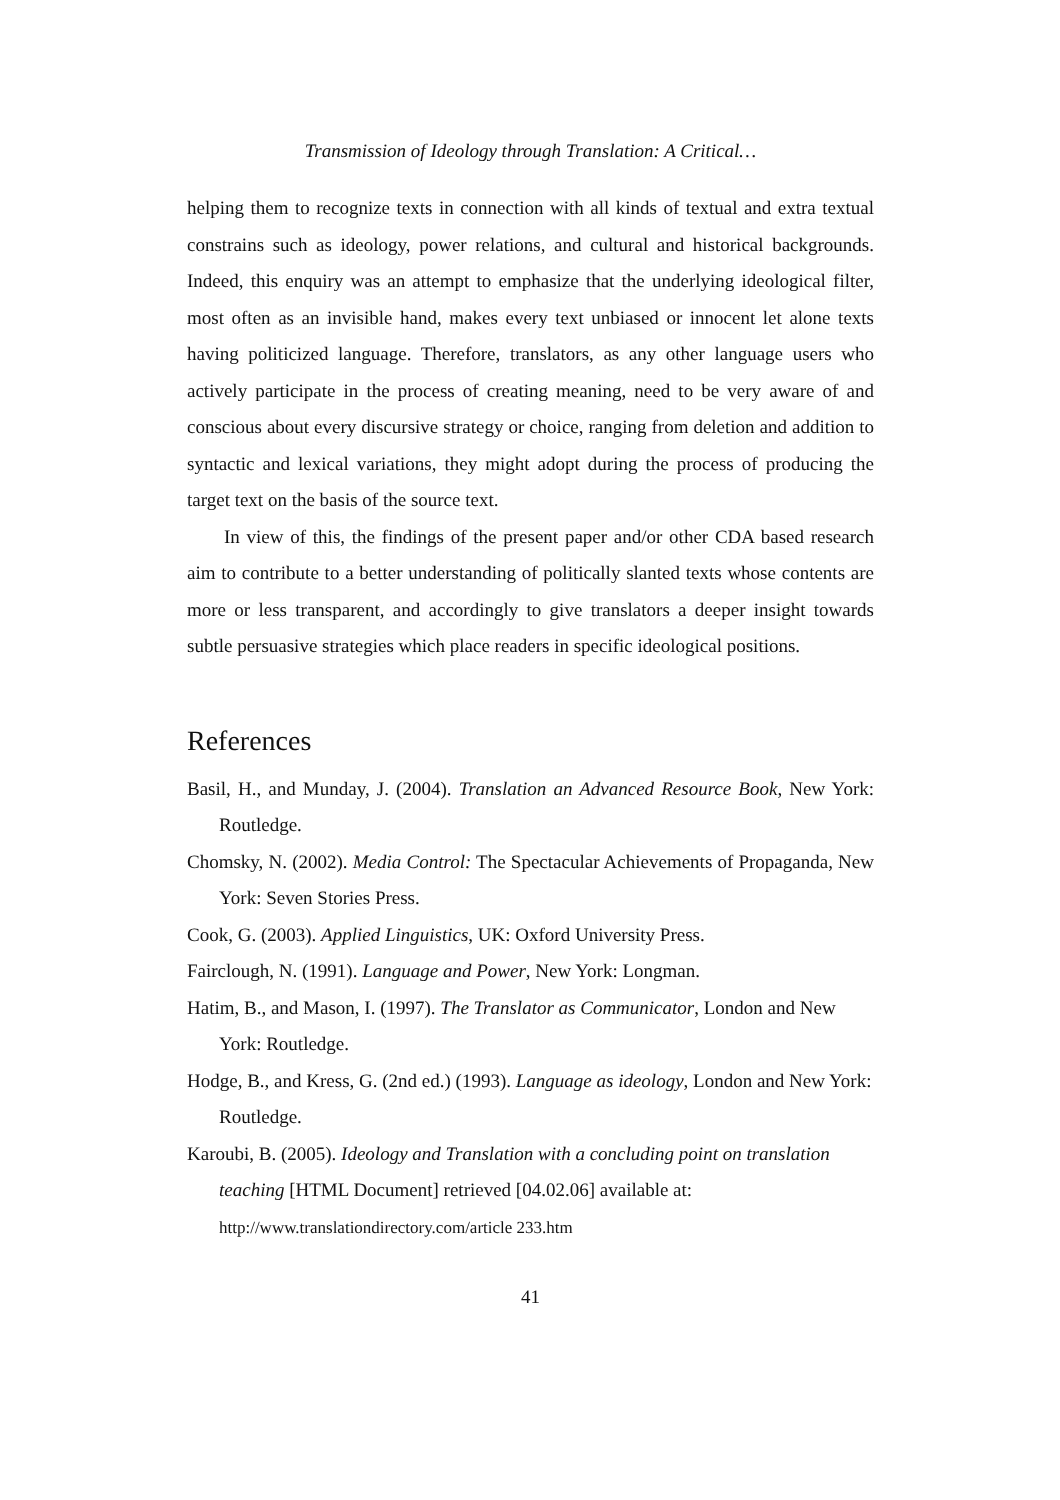Transmission of Ideology through Translation: A Critical…
helping them to recognize texts in connection with all kinds of textual and extra textual constrains such as ideology, power relations, and cultural and historical backgrounds. Indeed, this enquiry was an attempt to emphasize that the underlying ideological filter, most often as an invisible hand, makes every text unbiased or innocent let alone texts having politicized language. Therefore, translators, as any other language users who actively participate in the process of creating meaning, need to be very aware of and conscious about every discursive strategy or choice, ranging from deletion and addition to syntactic and lexical variations, they might adopt during the process of producing the target text on the basis of the source text.
In view of this, the findings of the present paper and/or other CDA based research aim to contribute to a better understanding of politically slanted texts whose contents are more or less transparent, and accordingly to give translators a deeper insight towards subtle persuasive strategies which place readers in specific ideological positions.
References
Basil, H., and Munday, J. (2004). Translation an Advanced Resource Book, New York: Routledge.
Chomsky, N. (2002). Media Control: The Spectacular Achievements of Propaganda, New York: Seven Stories Press.
Cook, G. (2003). Applied Linguistics, UK: Oxford University Press.
Fairclough, N. (1991). Language and Power, New York: Longman.
Hatim, B., and Mason, I. (1997). The Translator as Communicator, London and New York: Routledge.
Hodge, B., and Kress, G. (2nd ed.) (1993). Language as ideology, London and New York: Routledge.
Karoubi, B. (2005). Ideology and Translation with a concluding point on translation teaching [HTML Document] retrieved [04.02.06] available at: http://www.translationdirectory.com/article 233.htm
41